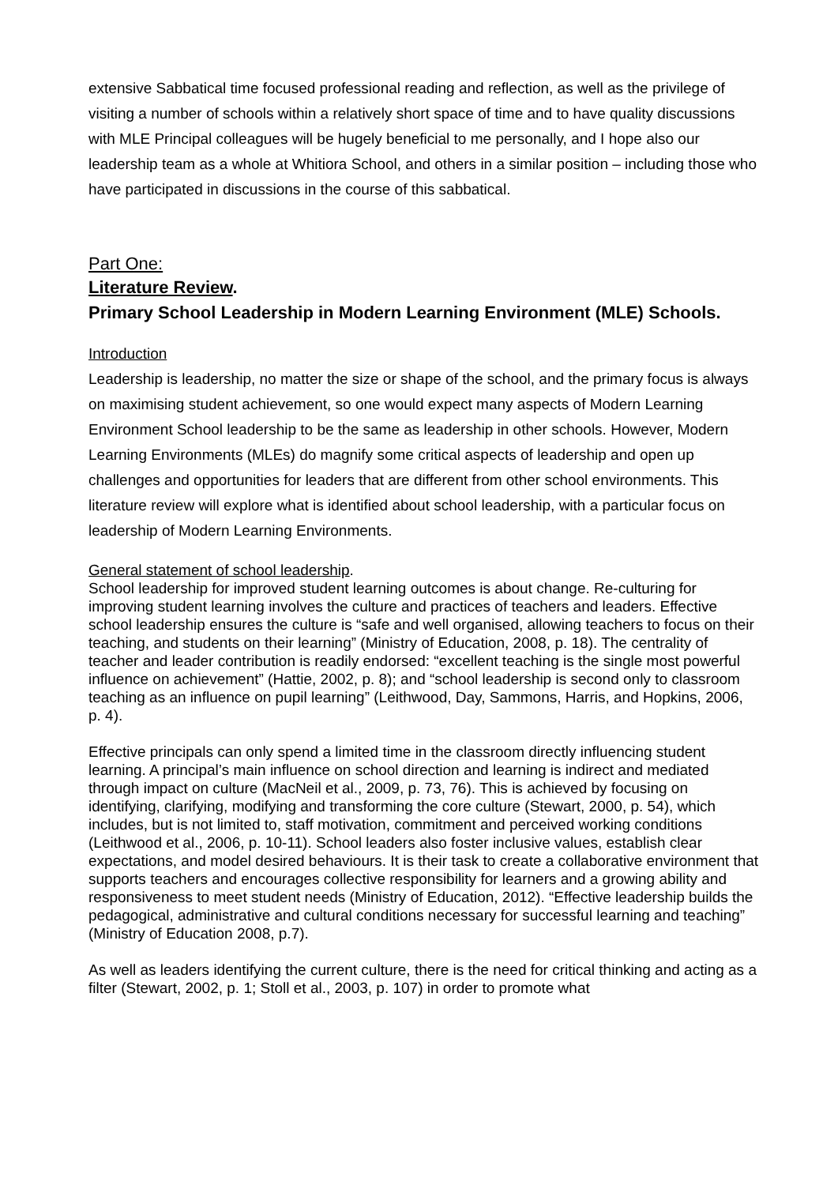extensive Sabbatical time focused professional reading and reflection, as well as the privilege of visiting a number of schools within a relatively short space of time and to have quality discussions with MLE Principal colleagues will be hugely beneficial to me personally, and I hope also our leadership team as a whole at Whitiora School, and others in a similar position – including those who have participated in discussions in the course of this sabbatical.
Part One:
Literature Review.
Primary School Leadership in Modern Learning Environment (MLE) Schools.
Introduction
Leadership is leadership, no matter the size or shape of the school, and the primary focus is always on maximising student achievement, so one would expect many aspects of Modern Learning Environment School leadership to be the same as leadership in other schools. However, Modern Learning Environments (MLEs) do magnify some critical aspects of leadership and open up challenges and opportunities for leaders that are different from other school environments. This literature review will explore what is identified about school leadership, with a particular focus on leadership of Modern Learning Environments.
General statement of school leadership.
School leadership for improved student learning outcomes is about change. Re-culturing for improving student learning involves the culture and practices of teachers and leaders. Effective school leadership ensures the culture is “safe and well organised, allowing teachers to focus on their teaching, and students on their learning” (Ministry of Education, 2008, p. 18). The centrality of teacher and leader contribution is readily endorsed: “excellent teaching is the single most powerful influence on achievement” (Hattie, 2002, p. 8); and “school leadership is second only to classroom teaching as an influence on pupil learning” (Leithwood, Day, Sammons, Harris, and Hopkins, 2006, p. 4).
Effective principals can only spend a limited time in the classroom directly influencing student learning. A principal’s main influence on school direction and learning is indirect and mediated through impact on culture (MacNeil et al., 2009, p. 73, 76). This is achieved by focusing on identifying, clarifying, modifying and transforming the core culture (Stewart, 2000, p. 54), which includes, but is not limited to, staff motivation, commitment and perceived working conditions (Leithwood et al., 2006, p. 10-11). School leaders also foster inclusive values, establish clear expectations, and model desired behaviours. It is their task to create a collaborative environment that supports teachers and encourages collective responsibility for learners and a growing ability and responsiveness to meet student needs (Ministry of Education, 2012). “Effective leadership builds the pedagogical, administrative and cultural conditions necessary for successful learning and teaching” (Ministry of Education 2008, p.7).
As well as leaders identifying the current culture, there is the need for critical thinking and acting as a filter (Stewart, 2002, p. 1; Stoll et al., 2003, p. 107) in order to promote what